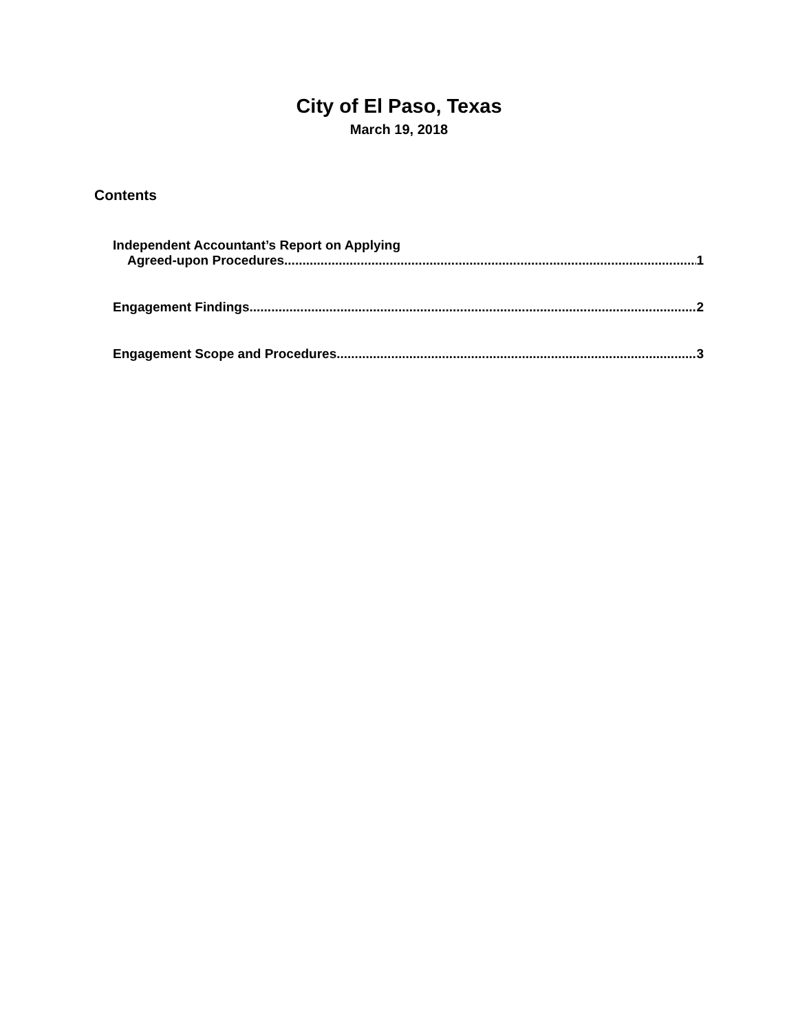City of El Paso, Texas
March 19, 2018
Contents
Independent Accountant’s Report on Applying
Agreed-upon Procedures 1
Engagement Findings 2
Engagement Scope and Procedures 3